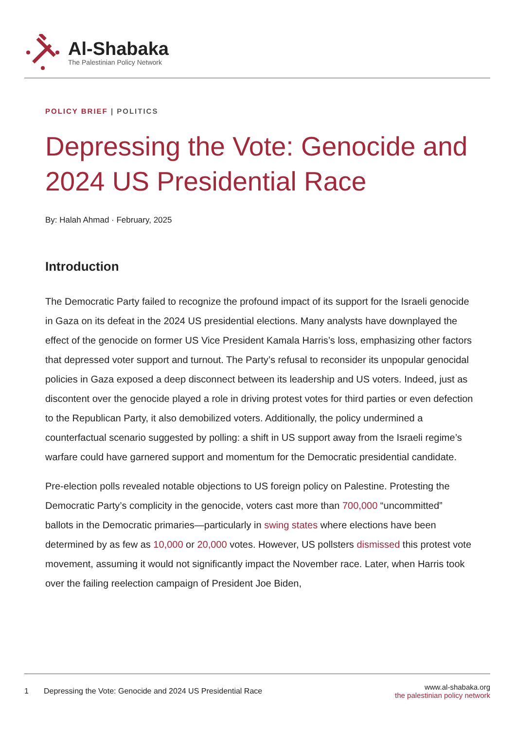Al-Shabaka
The Palestinian Policy Network
POLICY BRIEF | POLITICS
Depressing the Vote: Genocide and 2024 US Presidential Race
By: Halah Ahmad · February, 2025
Introduction
The Democratic Party failed to recognize the profound impact of its support for the Israeli genocide in Gaza on its defeat in the 2024 US presidential elections. Many analysts have downplayed the effect of the genocide on former US Vice President Kamala Harris’s loss, emphasizing other factors that depressed voter support and turnout. The Party’s refusal to reconsider its unpopular genocidal policies in Gaza exposed a deep disconnect between its leadership and US voters. Indeed, just as discontent over the genocide played a role in driving protest votes for third parties or even defection to the Republican Party, it also demobilized voters. Additionally, the policy undermined a counterfactual scenario suggested by polling: a shift in US support away from the Israeli regime’s warfare could have garnered support and momentum for the Democratic presidential candidate.
Pre-election polls revealed notable objections to US foreign policy on Palestine. Protesting the Democratic Party’s complicity in the genocide, voters cast more than 700,000 “uncommitted” ballots in the Democratic primaries—particularly in swing states where elections have been determined by as few as 10,000 or 20,000 votes. However, US pollsters dismissed this protest vote movement, assuming it would not significantly impact the November race. Later, when Harris took over the failing reelection campaign of President Joe Biden,
1 Depressing the Vote: Genocide and 2024 US Presidential Race
www.al-shabaka.org
the palestinian policy network